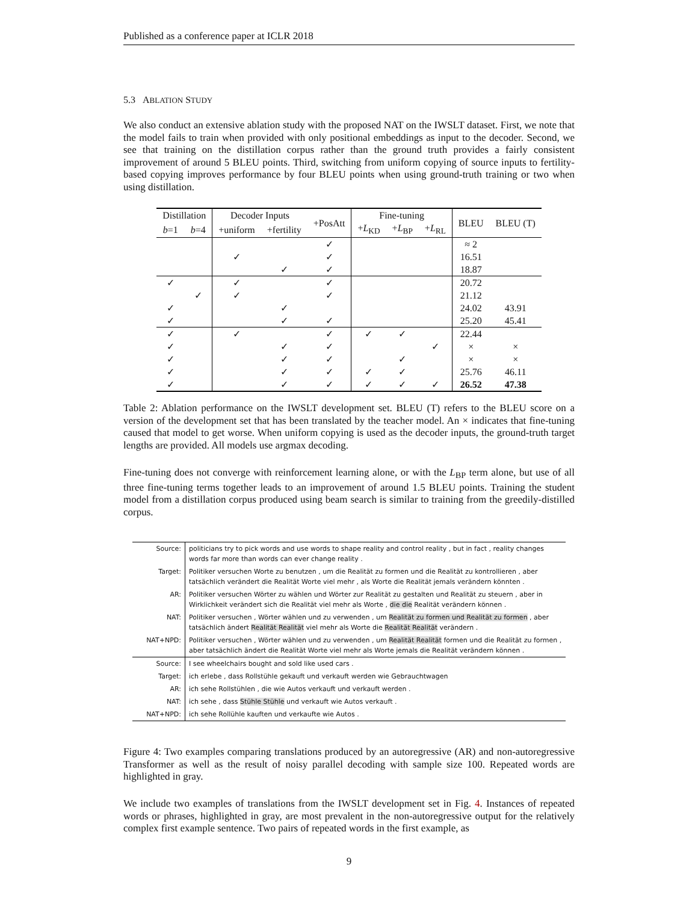Published as a conference paper at ICLR 2018
5.3 ABLATION STUDY
We also conduct an extensive ablation study with the proposed NAT on the IWSLT dataset. First, we note that the model fails to train when provided with only positional embeddings as input to the decoder. Second, we see that training on the distillation corpus rather than the ground truth provides a fairly consistent improvement of around 5 BLEU points. Third, switching from uniform copying of source inputs to fertility-based copying improves performance by four BLEU points when using ground-truth training or two when using distillation.
| Distillation | | Decoder Inputs | | +PosAtt | Fine-tuning | | | BLEU | BLEU (T) |
| --- | --- | --- | --- | --- | --- | --- | --- | --- | --- |
| b =1 | b =4 | +uniform | +fertility | | + L<sub>KD</sub> | + L<sub>BP</sub> | + L<sub>RL</sub> | | |
| | | | | ✓ | | | | ≈ 2 | |
| | | ✓ | | ✓ | | | | 16.51 | |
| | | | ✓ | ✓ | | | | 18.87 | |
| ✓ | | ✓ | | ✓ | | | | 20.72 | |
| | ✓ | ✓ | | ✓ | | | | 21.12 | |
| ✓ | | | ✓ | | | | | 24.02 | 43.91 |
| ✓ | | | ✓ | ✓ | | | | 25.20 | 45.41 |
| ✓ | | ✓ | | ✓ | ✓ | ✓ | | 22.44 | |
| ✓ | | | ✓ | ✓ | | | ✓ | × | × |
| ✓ | | | ✓ | ✓ | | ✓ | | × | × |
| ✓ | | | ✓ | ✓ | ✓ | ✓ | | 25.76 | 46.11 |
| ✓ | | | ✓ | ✓ | ✓ | ✓ | ✓ | 26.52 | 47.38 |
Table 2: Ablation performance on the IWSLT development set. BLEU (T) refers to the BLEU score on a version of the development set that has been translated by the teacher model. An × indicates that fine-tuning caused that model to get worse. When uniform copying is used as the decoder inputs, the ground-truth target lengths are provided. All models use argmax decoding.
Fine-tuning does not converge with reinforcement learning alone, or with the L<sub>BP</sub> term alone, but use of all three fine-tuning terms together leads to an improvement of around 1.5 BLEU points. Training the student model from a distillation corpus produced using beam search is similar to training from the greedily-distilled corpus.
| Source: | politicians try to pick words and use words to shape reality and control reality , but in fact , reality changes words far more than words can ever change reality . |
| Target: | Politiker versuchen Worte zu benutzen , um die Realität zu formen und die Realität zu kontrollieren , aber tatsächlich verändert die Realität Worte viel mehr , als Worte die Realität jemals verändern könnten . |
| AR: | Politiker versuchen Wörter zu wählen und Wörter zur Realität zu gestalten und Realität zu steuern , aber in Wirklichkeit verändert sich die Realität viel mehr als Worte , die die Realität verändern können . |
| NAT: | Politiker versuchen , Wörter wählen und zu verwenden , um Realität zu formen und Realität zu formen , aber tatsächlich ändert Realität Realität viel mehr als Worte die Realität Realität verändern . |
| NAT+NPD: | Politiker versuchen , Wörter wählen und zu verwenden , um Realität Realität formen und die Realität zu formen , aber tatsächlich ändert die Realität Worte viel mehr als Worte jemals die Realität verändern können . |
| Source: | I see wheelchairs bought and sold like used cars . |
| Target: | ich erlebe , dass Rollstühle gekauft und verkauft werden wie Gebrauchtwagen |
| AR: | ich sehe Rollstühlen , die wie Autos verkauft und verkauft werden . |
| NAT: | ich sehe , dass Stühle Stühle und verkauft wie Autos verkauft . |
| NAT+NPD: | ich sehe Rollühle kauften und verkaufte wie Autos . |
Figure 4: Two examples comparing translations produced by an autoregressive (AR) and non-autoregressive Transformer as well as the result of noisy parallel decoding with sample size 100. Repeated words are highlighted in gray.
We include two examples of translations from the IWSLT development set in Fig. 4. Instances of repeated words or phrases, highlighted in gray, are most prevalent in the non-autoregressive output for the relatively complex first example sentence. Two pairs of repeated words in the first example, as
9